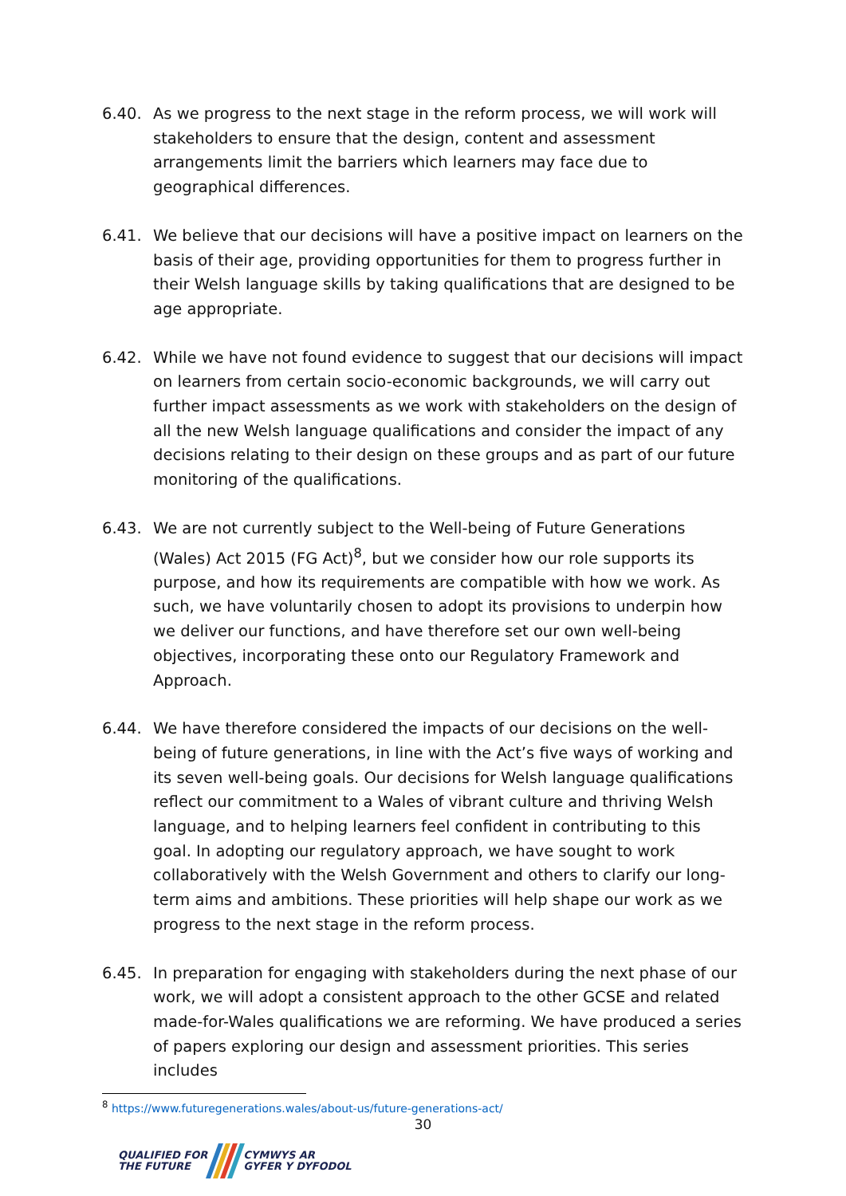6.40. As we progress to the next stage in the reform process, we will work will stakeholders to ensure that the design, content and assessment arrangements limit the barriers which learners may face due to geographical differences.
6.41. We believe that our decisions will have a positive impact on learners on the basis of their age, providing opportunities for them to progress further in their Welsh language skills by taking qualifications that are designed to be age appropriate.
6.42. While we have not found evidence to suggest that our decisions will impact on learners from certain socio-economic backgrounds, we will carry out further impact assessments as we work with stakeholders on the design of all the new Welsh language qualifications and consider the impact of any decisions relating to their design on these groups and as part of our future monitoring of the qualifications.
6.43. We are not currently subject to the Well-being of Future Generations (Wales) Act 2015 (FG Act)<sup>8</sup>, but we consider how our role supports its purpose, and how its requirements are compatible with how we work. As such, we have voluntarily chosen to adopt its provisions to underpin how we deliver our functions, and have therefore set our own well-being objectives, incorporating these onto our Regulatory Framework and Approach.
6.44. We have therefore considered the impacts of our decisions on the well-being of future generations, in line with the Act’s five ways of working and its seven well-being goals. Our decisions for Welsh language qualifications reflect our commitment to a Wales of vibrant culture and thriving Welsh language, and to helping learners feel confident in contributing to this goal. In adopting our regulatory approach, we have sought to work collaboratively with the Welsh Government and others to clarify our long-term aims and ambitions. These priorities will help shape our work as we progress to the next stage in the reform process.
6.45. In preparation for engaging with stakeholders during the next phase of our work, we will adopt a consistent approach to the other GCSE and related made-for-Wales qualifications we are reforming. We have produced a series of papers exploring our design and assessment priorities. This series includes
<sup>8</sup> https://www.futuregenerations.wales/about-us/future-generations-act/
30
QUALIFIED FOR
THE FUTURE
CYMWYS AR
GYFER Y DYFODOL